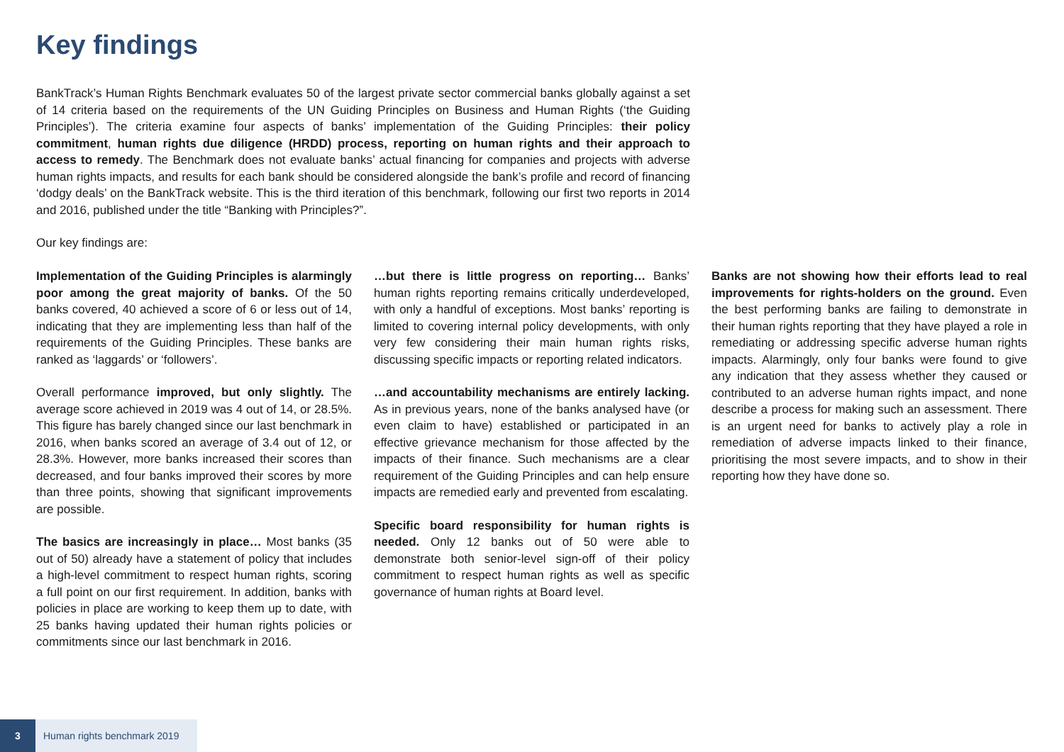Key findings
BankTrack’s Human Rights Benchmark evaluates 50 of the largest private sector commercial banks globally against a set of 14 criteria based on the requirements of the UN Guiding Principles on Business and Human Rights (‘the Guiding Principles’). The criteria examine four aspects of banks’ implementation of the Guiding Principles: their policy commitment, human rights due diligence (HRDD) process, reporting on human rights and their approach to access to remedy. The Benchmark does not evaluate banks’ actual financing for companies and projects with adverse human rights impacts, and results for each bank should be considered alongside the bank’s profile and record of financing ‘dodgy deals’ on the BankTrack website. This is the third iteration of this benchmark, following our first two reports in 2014 and 2016, published under the title “Banking with Principles?”.
Our key findings are:
Implementation of the Guiding Principles is alarmingly poor among the great majority of banks. Of the 50 banks covered, 40 achieved a score of 6 or less out of 14, indicating that they are implementing less than half of the requirements of the Guiding Principles. These banks are ranked as ‘laggards’ or ‘followers’.
Overall performance improved, but only slightly. The average score achieved in 2019 was 4 out of 14, or 28.5%. This figure has barely changed since our last benchmark in 2016, when banks scored an average of 3.4 out of 12, or 28.3%. However, more banks increased their scores than decreased, and four banks improved their scores by more than three points, showing that significant improvements are possible.
The basics are increasingly in place… Most banks (35 out of 50) already have a statement of policy that includes a high-level commitment to respect human rights, scoring a full point on our first requirement. In addition, banks with policies in place are working to keep them up to date, with 25 banks having updated their human rights policies or commitments since our last benchmark in 2016.
…but there is little progress on reporting… Banks’ human rights reporting remains critically underdeveloped, with only a handful of exceptions. Most banks’ reporting is limited to covering internal policy developments, with only very few considering their main human rights risks, discussing specific impacts or reporting related indicators.
…and accountability mechanisms are entirely lacking. As in previous years, none of the banks analysed have (or even claim to have) established or participated in an effective grievance mechanism for those affected by the impacts of their finance. Such mechanisms are a clear requirement of the Guiding Principles and can help ensure impacts are remedied early and prevented from escalating.
Specific board responsibility for human rights is needed. Only 12 banks out of 50 were able to demonstrate both senior-level sign-off of their policy commitment to respect human rights as well as specific governance of human rights at Board level.
Banks are not showing how their efforts lead to real improvements for rights-holders on the ground. Even the best performing banks are failing to demonstrate in their human rights reporting that they have played a role in remediating or addressing specific adverse human rights impacts. Alarmingly, only four banks were found to give any indication that they assess whether they caused or contributed to an adverse human rights impact, and none describe a process for making such an assessment. There is an urgent need for banks to actively play a role in remediation of adverse impacts linked to their finance, prioritising the most severe impacts, and to show in their reporting how they have done so.
3
Human rights benchmark 2019